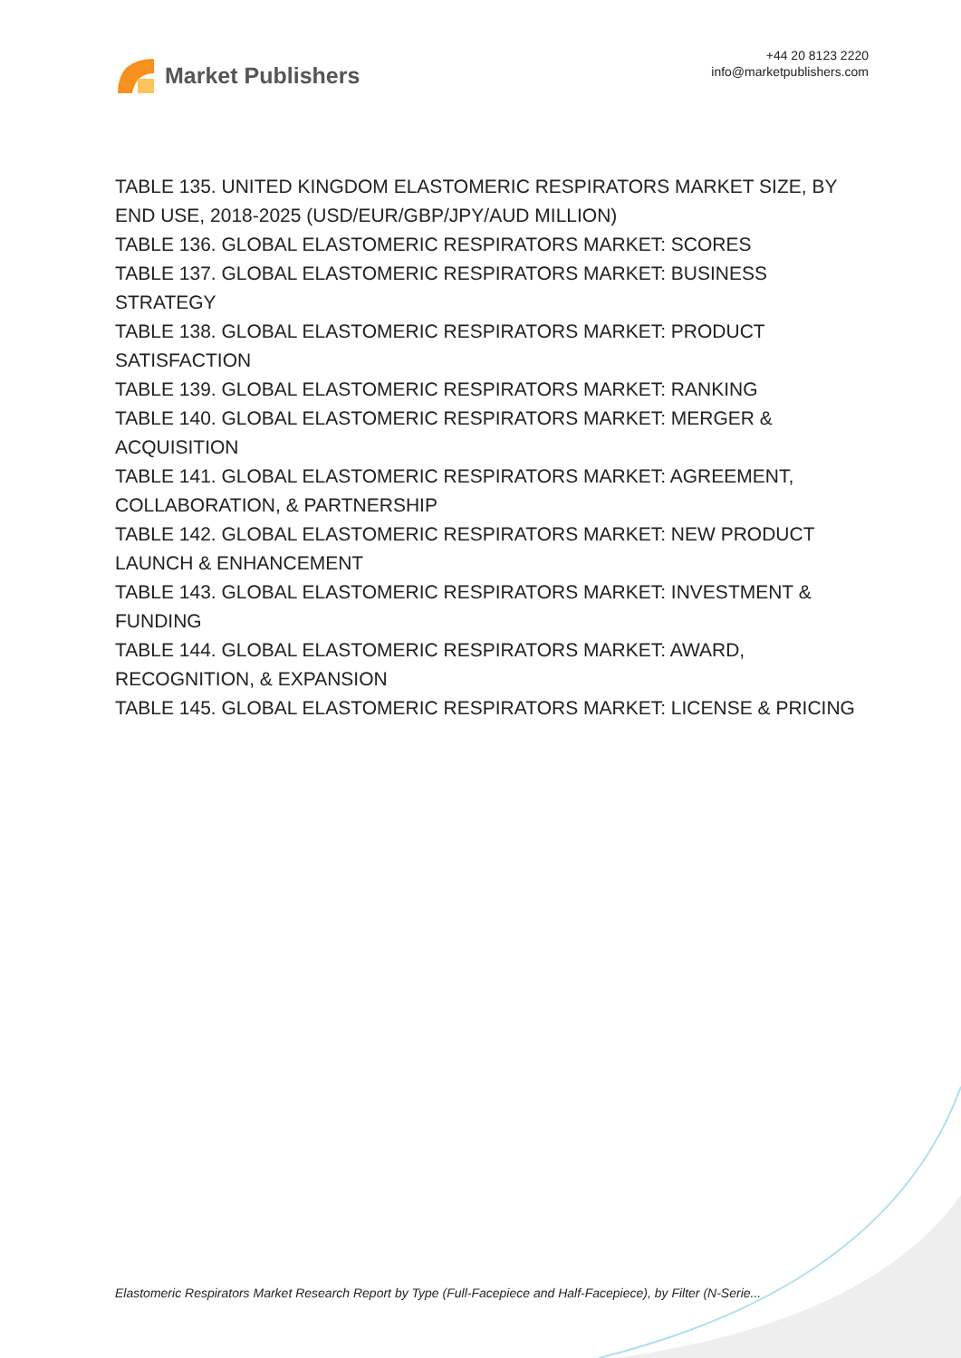Market Publishers
+44 20 8123 2220
info@marketpublishers.com
TABLE 135. UNITED KINGDOM ELASTOMERIC RESPIRATORS MARKET SIZE, BY END USE, 2018-2025 (USD/EUR/GBP/JPY/AUD MILLION)
TABLE 136. GLOBAL ELASTOMERIC RESPIRATORS MARKET: SCORES
TABLE 137. GLOBAL ELASTOMERIC RESPIRATORS MARKET: BUSINESS STRATEGY
TABLE 138. GLOBAL ELASTOMERIC RESPIRATORS MARKET: PRODUCT SATISFACTION
TABLE 139. GLOBAL ELASTOMERIC RESPIRATORS MARKET: RANKING
TABLE 140. GLOBAL ELASTOMERIC RESPIRATORS MARKET: MERGER & ACQUISITION
TABLE 141. GLOBAL ELASTOMERIC RESPIRATORS MARKET: AGREEMENT, COLLABORATION, & PARTNERSHIP
TABLE 142. GLOBAL ELASTOMERIC RESPIRATORS MARKET: NEW PRODUCT LAUNCH & ENHANCEMENT
TABLE 143. GLOBAL ELASTOMERIC RESPIRATORS MARKET: INVESTMENT & FUNDING
TABLE 144. GLOBAL ELASTOMERIC RESPIRATORS MARKET: AWARD, RECOGNITION, & EXPANSION
TABLE 145. GLOBAL ELASTOMERIC RESPIRATORS MARKET: LICENSE & PRICING
Elastomeric Respirators Market Research Report by Type (Full-Facepiece and Half-Facepiece), by Filter (N-Serie...